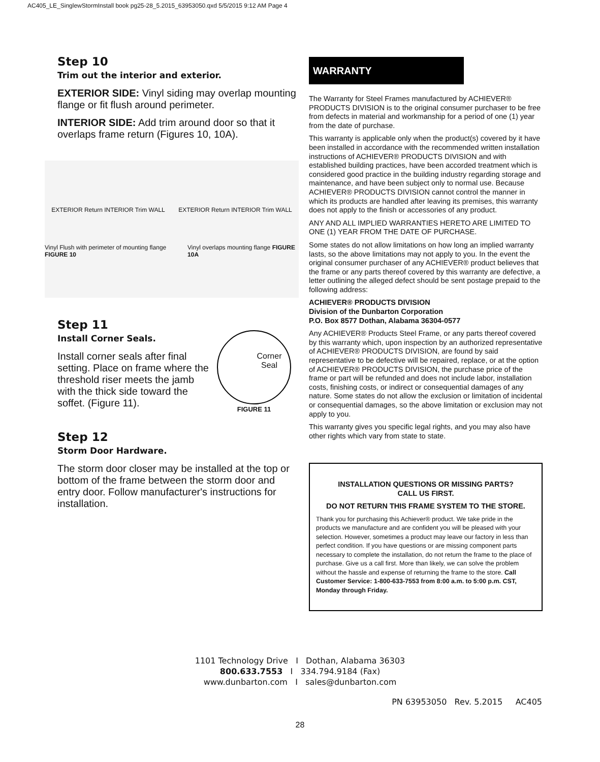AC405_LE_SinglewStormInstall book pg25-28_5.2015_63953050.qxd 5/5/2015 9:12 AM Page 4
Step 10
Trim out the interior and exterior.
EXTERIOR SIDE: Vinyl siding may overlap mounting flange or fit flush around perimeter.
INTERIOR SIDE: Add trim around door so that it overlaps frame return (Figures 10, 10A).
EXTERIOR Return INTERIOR Trim WALL EXTERIOR Return INTERIOR Trim WALL
Vinyl Flush with perimeter of mounting flange FIGURE 10 Vinyl overlaps mounting flange FIGURE 10A
Step 11
Install Corner Seals.
Install corner seals after final setting. Place on frame where the threshold riser meets the jamb with the thick side toward the soffet. (Figure 11).
Corner Seal
FIGURE 11
Step 12
Storm Door Hardware.
The storm door closer may be installed at the top or bottom of the frame between the storm door and entry door. Follow manufacturer's instructions for installation.
WARRANTY
The Warranty for Steel Frames manufactured by ACHIEVER® PRODUCTS DIVISION is to the original consumer purchaser to be free from defects in material and workmanship for a period of one (1) year from the date of purchase.
This warranty is applicable only when the product(s) covered by it have been installed in accordance with the recommended written installation instructions of ACHIEVER® PRODUCTS DIVISION and with established building practices, have been accorded treatment which is considered good practice in the building industry regarding storage and maintenance, and have been subject only to normal use. Because ACHIEVER® PRODUCTS DIVISION cannot control the manner in which its products are handled after leaving its premises, this warranty does not apply to the finish or accessories of any product.
ANY AND ALL IMPLIED WARRANTIES HERETO ARE LIMITED TO ONE (1) YEAR FROM THE DATE OF PURCHASE.
Some states do not allow limitations on how long an implied warranty lasts, so the above limitations may not apply to you. In the event the original consumer purchaser of any ACHIEVER® product believes that the frame or any parts thereof covered by this warranty are defective, a letter outlining the alleged defect should be sent postage prepaid to the following address:
ACHIEVER® PRODUCTS DIVISION
Division of the Dunbarton Corporation
P.O. Box 8577 Dothan, Alabama 36304-0577
Any ACHIEVER® Products Steel Frame, or any parts thereof covered by this warranty which, upon inspection by an authorized representative of ACHIEVER® PRODUCTS DIVISION, are found by said representative to be defective will be repaired, replace, or at the option of ACHIEVER® PRODUCTS DIVISION, the purchase price of the frame or part will be refunded and does not include labor, installation costs, finishing costs, or indirect or consequential damages of any nature. Some states do not allow the exclusion or limitation of incidental
or consequential damages, so the above limitation or exclusion may not apply to you.
This warranty gives you specific legal rights, and you may also have other rights which vary from state to state.
INSTALLATION QUESTIONS OR MISSING PARTS?
CALL US FIRST.
DO NOT RETURN THIS FRAME SYSTEM TO THE STORE.
Thank you for purchasing this Achiever® product. We take pride in the products we manufacture and are confident you will be pleased with your selection. However, sometimes a product may leave our factory in less than perfect condition. If you have questions or are missing component parts necessary to complete the installation, do not return the frame to the place of purchase. Give us a call first. More than likely, we can solve the problem without the hassle and expense of returning the frame to the store. Call Customer Service: 1-800-633-7553 from 8:00 a.m. to 5:00 p.m. CST, Monday through Friday.
1101 Technology Drive I Dothan, Alabama 36303
800.633.7553 I 334.794.9184 (Fax)
www.dunbarton.com I sales@dunbarton.com
PN 63953050 Rev. 5.2015 AC405
28